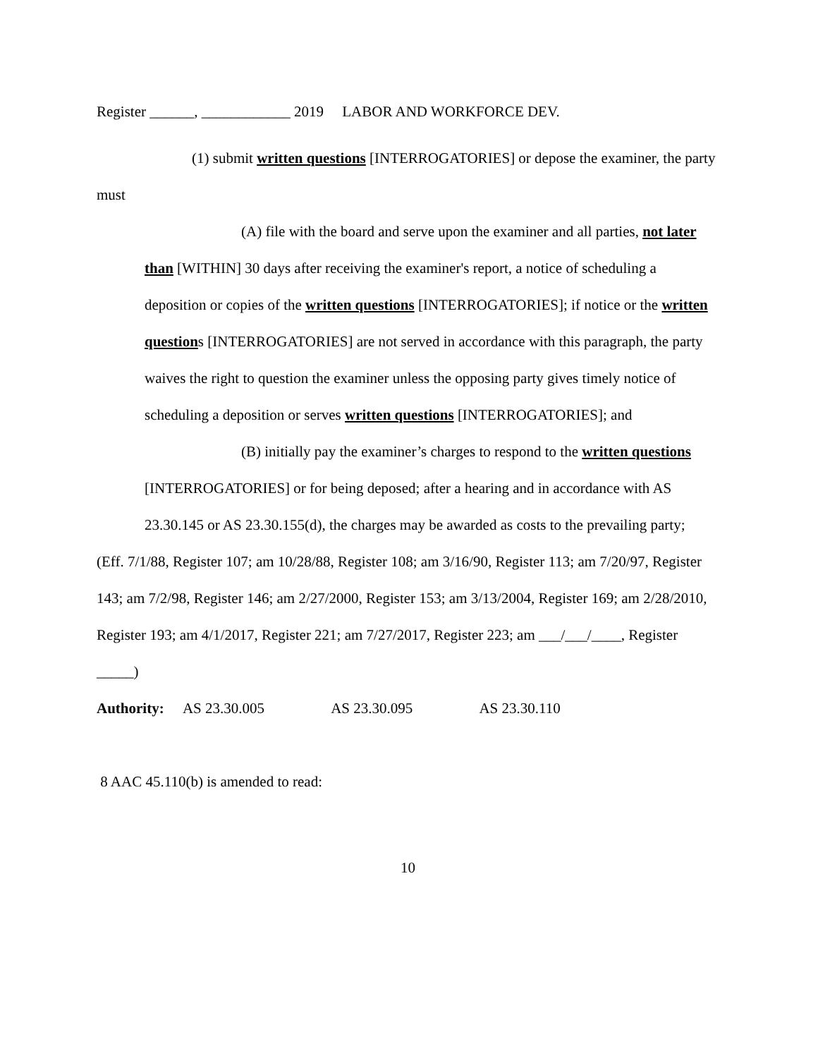Register ______, ____________ 2019 LABOR AND WORKFORCE DEV.
(1) submit written questions [INTERROGATORIES] or depose the examiner, the party must
(A) file with the board and serve upon the examiner and all parties, not later than [WITHIN] 30 days after receiving the examiner's report, a notice of scheduling a deposition or copies of the written questions [INTERROGATORIES]; if notice or the written questions [INTERROGATORIES] are not served in accordance with this paragraph, the party waives the right to question the examiner unless the opposing party gives timely notice of scheduling a deposition or serves written questions [INTERROGATORIES]; and
(B) initially pay the examiner’s charges to respond to the written questions [INTERROGATORIES] or for being deposed; after a hearing and in accordance with AS 23.30.145 or AS 23.30.155(d), the charges may be awarded as costs to the prevailing party;
(Eff. 7/1/88, Register 107; am 10/28/88, Register 108; am 3/16/90, Register 113; am 7/20/97, Register 143; am 7/2/98, Register 146; am 2/27/2000, Register 153; am 3/13/2004, Register 169; am 2/28/2010, Register 193; am 4/1/2017, Register 221; am 7/27/2017, Register 223; am ___/___/____, Register _____)
Authority: AS 23.30.005 AS 23.30.095 AS 23.30.110
8 AAC 45.110(b) is amended to read:
10